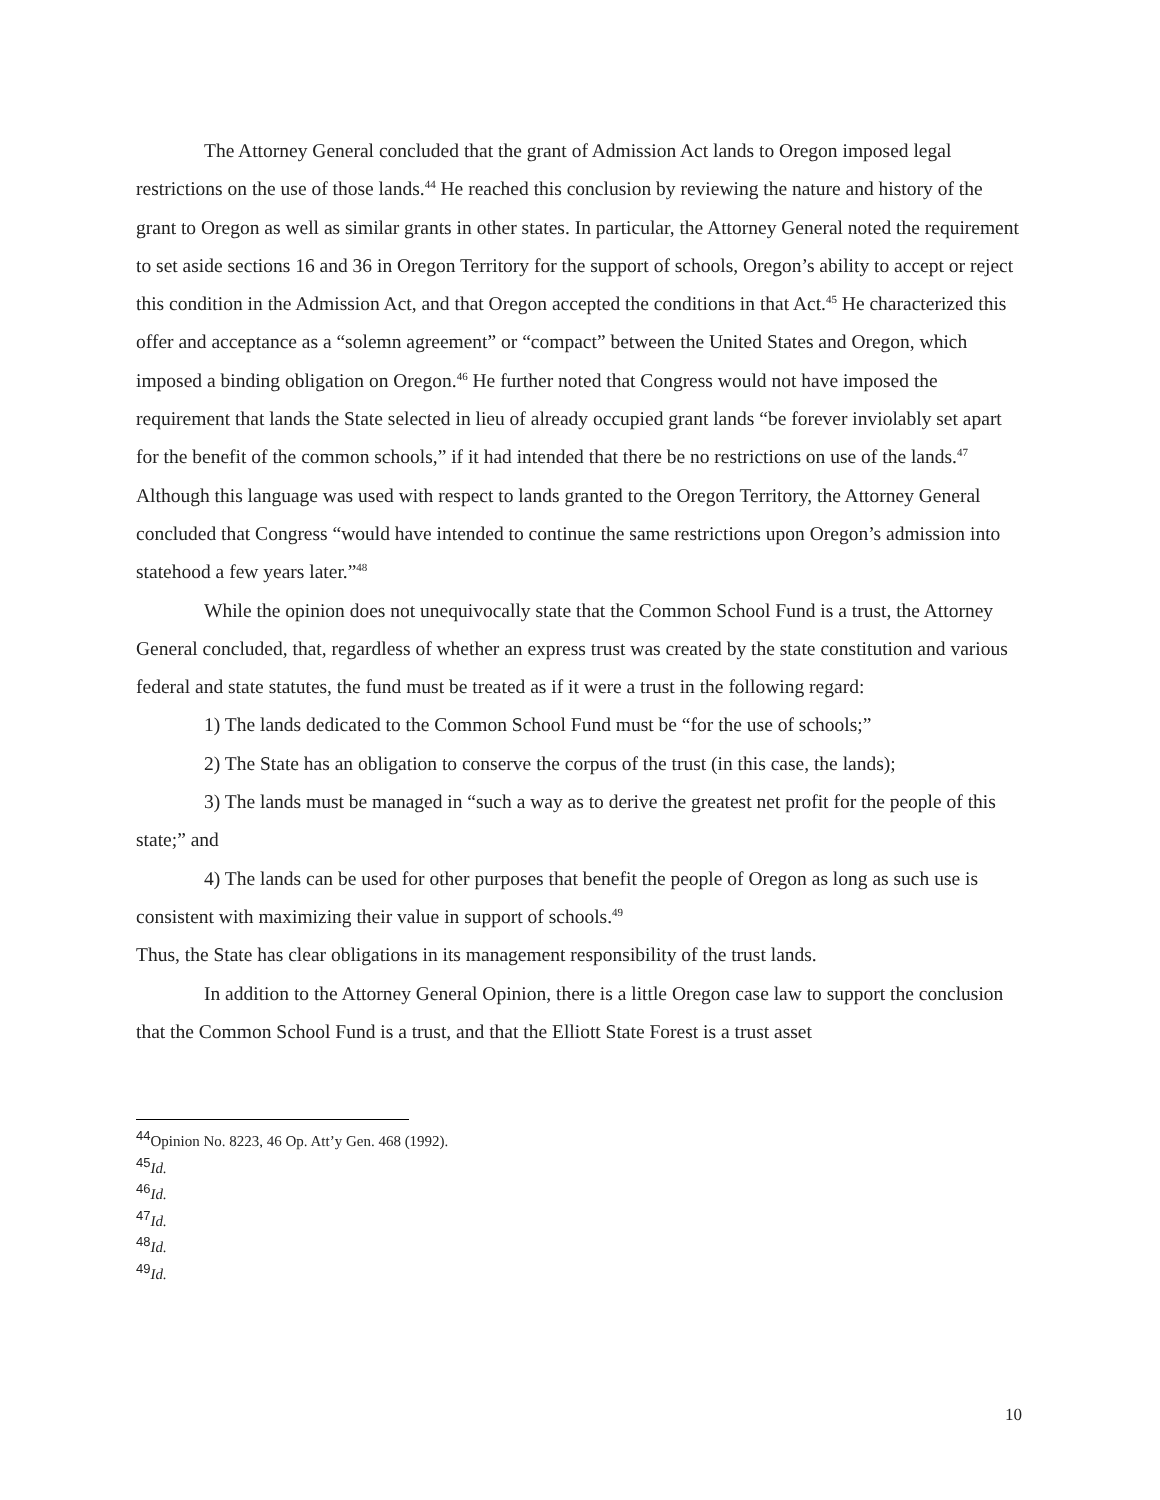The Attorney General concluded that the grant of Admission Act lands to Oregon imposed legal restrictions on the use of those lands.<sup>44</sup> He reached this conclusion by reviewing the nature and history of the grant to Oregon as well as similar grants in other states. In particular, the Attorney General noted the requirement to set aside sections 16 and 36 in Oregon Territory for the support of schools, Oregon’s ability to accept or reject this condition in the Admission Act, and that Oregon accepted the conditions in that Act.<sup>45</sup> He characterized this offer and acceptance as a “solemn agreement” or “compact” between the United States and Oregon, which imposed a binding obligation on Oregon.<sup>46</sup> He further noted that Congress would not have imposed the requirement that lands the State selected in lieu of already occupied grant lands “be forever inviolably set apart for the benefit of the common schools,” if it had intended that there be no restrictions on use of the lands.<sup>47</sup> Although this language was used with respect to lands granted to the Oregon Territory, the Attorney General concluded that Congress “would have intended to continue the same restrictions upon Oregon’s admission into statehood a few years later.”<sup>48</sup>
While the opinion does not unequivocally state that the Common School Fund is a trust, the Attorney General concluded, that, regardless of whether an express trust was created by the state constitution and various federal and state statutes, the fund must be treated as if it were a trust in the following regard:
1) The lands dedicated to the Common School Fund must be “for the use of schools;”
2) The State has an obligation to conserve the corpus of the trust (in this case, the lands);
3) The lands must be managed in “such a way as to derive the greatest net profit for the people of this state;” and
4) The lands can be used for other purposes that benefit the people of Oregon as long as such use is consistent with maximizing their value in support of schools.<sup>49</sup>
Thus, the State has clear obligations in its management responsibility of the trust lands.
In addition to the Attorney General Opinion, there is a little Oregon case law to support the conclusion that the Common School Fund is a trust, and that the Elliott State Forest is a trust asset
<sup>44</sup> Opinion No. 8223, 46 Op. Att’y Gen. 468 (1992).
<sup>45</sup> Id.
<sup>46</sup> Id.
<sup>47</sup> Id.
<sup>48</sup> Id.
<sup>49</sup> Id.
10